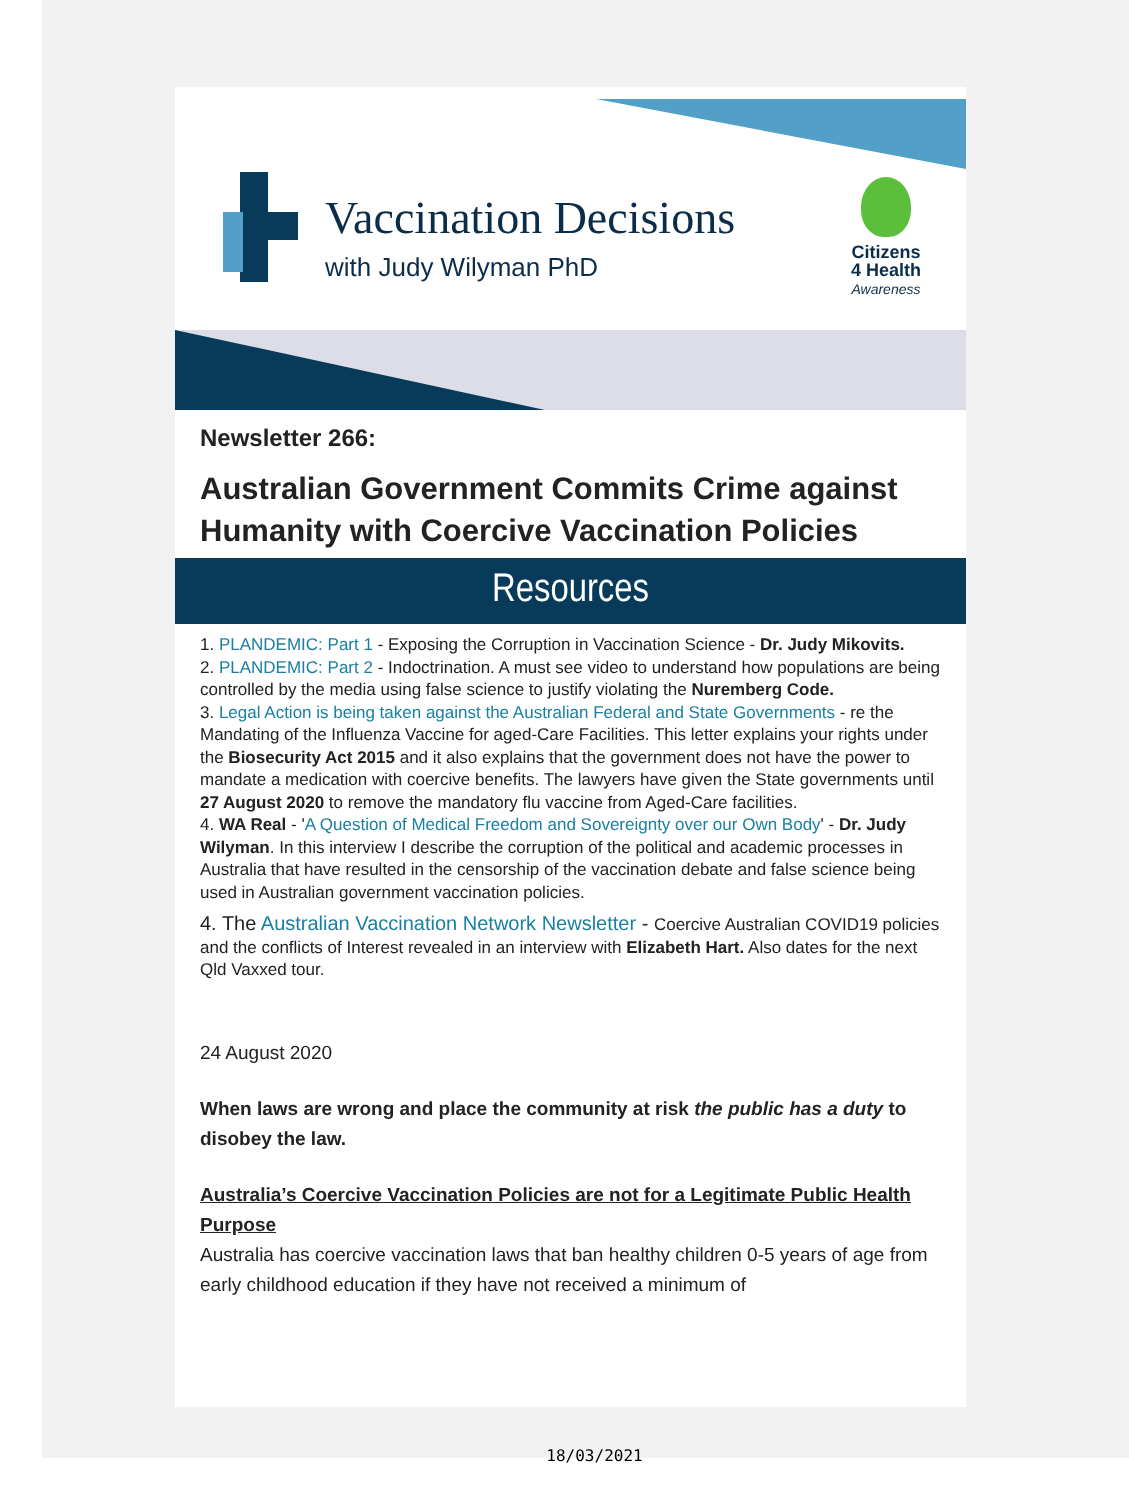Vaccination Decisions
with Judy Wilyman PhD
Citizens
4 Health
Awareness
Newsletter 266:
Australian Government Commits Crime against Humanity with Coercive Vaccination Policies
Resources
1. PLANDEMIC: Part 1 - Exposing the Corruption in Vaccination Science - Dr. Judy Mikovits.
2. PLANDEMIC: Part 2 - Indoctrination. A must see video to understand how populations are being controlled by the media using false science to justify violating the Nuremberg Code.
3. Legal Action is being taken against the Australian Federal and State Governments - re the Mandating of the Influenza Vaccine for aged-Care Facilities. This letter explains your rights under the Biosecurity Act 2015 and it also explains that the government does not have the power to mandate a medication with coercive benefits. The lawyers have given the State governments until 27 August 2020 to remove the mandatory flu vaccine from Aged-Care facilities.
4. WA Real - 'A Question of Medical Freedom and Sovereignty over our Own Body' - Dr. Judy Wilyman. In this interview I describe the corruption of the political and academic processes in Australia that have resulted in the censorship of the vaccination debate and false science being used in Australian government vaccination policies.
4. The Australian Vaccination Network Newsletter - Coercive Australian COVID19 policies and the conflicts of Interest revealed in an interview with Elizabeth Hart. Also dates for the next Qld Vaxxed tour.
24 August 2020
When laws are wrong and place the community at risk the public has a duty to disobey the law.
Australia’s Coercive Vaccination Policies are not for a Legitimate Public Health Purpose
Australia has coercive vaccination laws that ban healthy children 0-5 years of age from early childhood education if they have not received a minimum of
18/03/2021